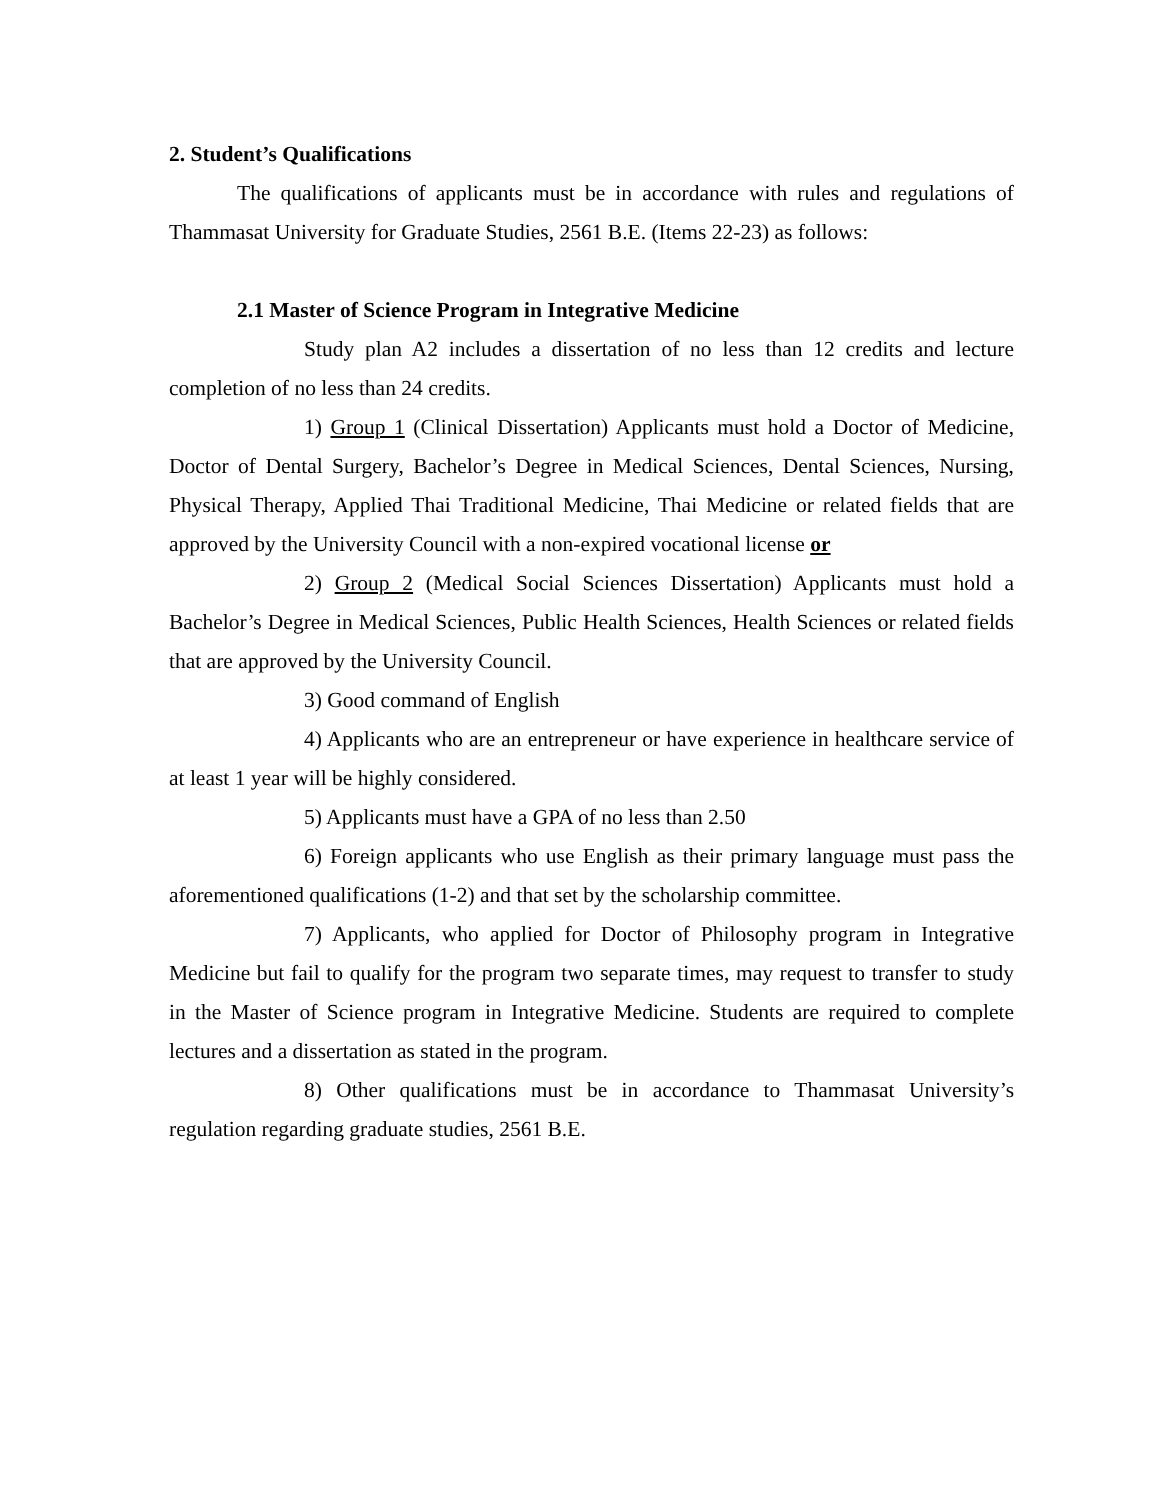2. Student’s Qualifications
The qualifications of applicants must be in accordance with rules and regulations of Thammasat University for Graduate Studies, 2561 B.E. (Items 22-23) as follows:
2.1 Master of Science Program in Integrative Medicine
Study plan A2 includes a dissertation of no less than 12 credits and lecture completion of no less than 24 credits.
1) Group 1 (Clinical Dissertation) Applicants must hold a Doctor of Medicine, Doctor of Dental Surgery, Bachelor’s Degree in Medical Sciences, Dental Sciences, Nursing, Physical Therapy, Applied Thai Traditional Medicine, Thai Medicine or related fields that are approved by the University Council with a non-expired vocational license or
2) Group 2 (Medical Social Sciences Dissertation) Applicants must hold a Bachelor’s Degree in Medical Sciences, Public Health Sciences, Health Sciences or related fields that are approved by the University Council.
3) Good command of English
4) Applicants who are an entrepreneur or have experience in healthcare service of at least 1 year will be highly considered.
5) Applicants must have a GPA of no less than 2.50
6) Foreign applicants who use English as their primary language must pass the aforementioned qualifications (1-2) and that set by the scholarship committee.
7) Applicants, who applied for Doctor of Philosophy program in Integrative Medicine but fail to qualify for the program two separate times, may request to transfer to study in the Master of Science program in Integrative Medicine. Students are required to complete lectures and a dissertation as stated in the program.
8) Other qualifications must be in accordance to Thammasat University’s regulation regarding graduate studies, 2561 B.E.